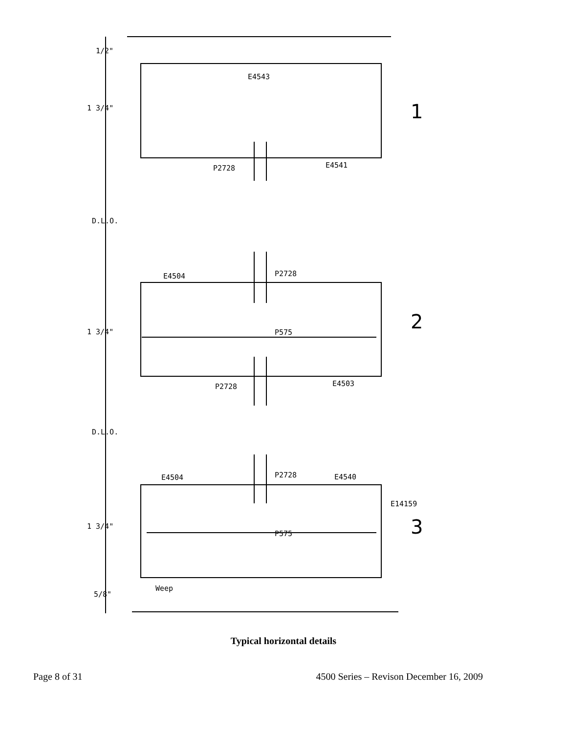1/2"
E4543
1 3/4" 1
P2728 E4541
D.L.O.
E4504 P2728
2
1 3/4" P575
P2728 E4503
D.L.O.
E4504 P2728 E4540
E14159
3
1 3/4"
P575
Weep
5/8"
Typical horizontal details
Page 8 of 31 4500 Series – Revison December 16, 2009